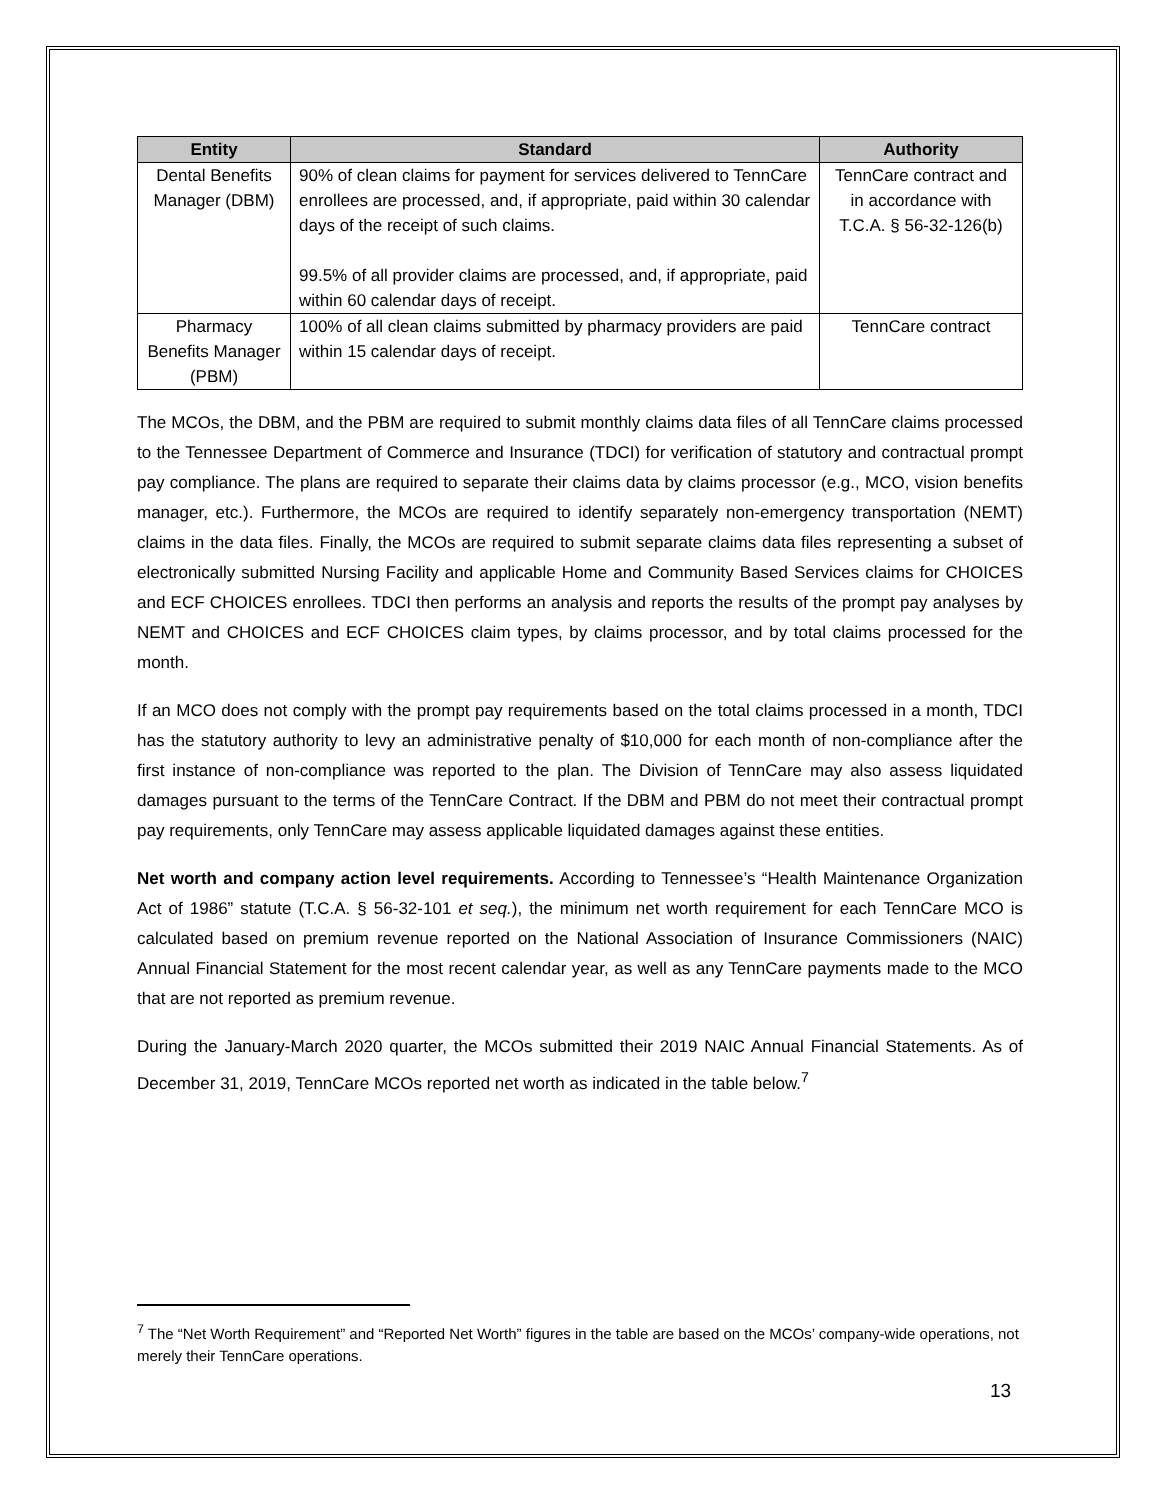| Entity | Standard | Authority |
| --- | --- | --- |
| Dental Benefits Manager (DBM) | 90% of clean claims for payment for services delivered to TennCare enrollees are processed, and, if appropriate, paid within 30 calendar days of the receipt of such claims. 99.5% of all provider claims are processed, and, if appropriate, paid within 60 calendar days of receipt. | TennCare contract and in accordance with T.C.A. § 56-32-126(b) |
| Pharmacy Benefits Manager (PBM) | 100% of all clean claims submitted by pharmacy providers are paid within 15 calendar days of receipt. | TennCare contract |
The MCOs, the DBM, and the PBM are required to submit monthly claims data files of all TennCare claims processed to the Tennessee Department of Commerce and Insurance (TDCI) for verification of statutory and contractual prompt pay compliance. The plans are required to separate their claims data by claims processor (e.g., MCO, vision benefits manager, etc.). Furthermore, the MCOs are required to identify separately non-emergency transportation (NEMT) claims in the data files. Finally, the MCOs are required to submit separate claims data files representing a subset of electronically submitted Nursing Facility and applicable Home and Community Based Services claims for CHOICES and ECF CHOICES enrollees. TDCI then performs an analysis and reports the results of the prompt pay analyses by NEMT and CHOICES and ECF CHOICES claim types, by claims processor, and by total claims processed for the month.
If an MCO does not comply with the prompt pay requirements based on the total claims processed in a month, TDCI has the statutory authority to levy an administrative penalty of $10,000 for each month of non-compliance after the first instance of non-compliance was reported to the plan. The Division of TennCare may also assess liquidated damages pursuant to the terms of the TennCare Contract. If the DBM and PBM do not meet their contractual prompt pay requirements, only TennCare may assess applicable liquidated damages against these entities.
Net worth and company action level requirements. According to Tennessee’s “Health Maintenance Organization Act of 1986” statute (T.C.A. § 56-32-101 et seq.), the minimum net worth requirement for each TennCare MCO is calculated based on premium revenue reported on the National Association of Insurance Commissioners (NAIC) Annual Financial Statement for the most recent calendar year, as well as any TennCare payments made to the MCO that are not reported as premium revenue.
During the January-March 2020 quarter, the MCOs submitted their 2019 NAIC Annual Financial Statements. As of December 31, 2019, TennCare MCOs reported net worth as indicated in the table below.<sup>7</sup>
<sup>7</sup> The “Net Worth Requirement” and “Reported Net Worth” figures in the table are based on the MCOs’ company-wide operations, not merely their TennCare operations.
13